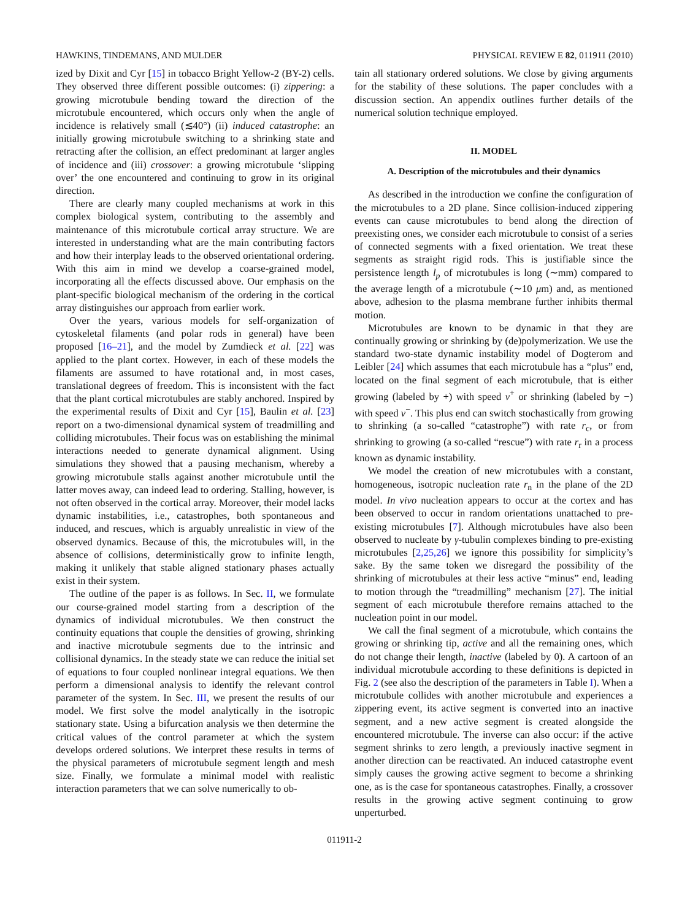HAWKINS, TINDEMANS, AND MULDER PHYSICAL REVIEW E 82, 011911 (2010)
ized by Dixit and Cyr [15] in tobacco Bright Yellow-2 (BY-2) cells. They observed three different possible outcomes: (i) zippering: a growing microtubule bending toward the direction of the microtubule encountered, which occurs only when the angle of incidence is relatively small (≲40°) (ii) induced catastrophe: an initially growing microtubule switching to a shrinking state and retracting after the collision, an effect predominant at larger angles of incidence and (iii) crossover: a growing microtubule ‘slipping over’ the one encountered and continuing to grow in its original direction.
There are clearly many coupled mechanisms at work in this complex biological system, contributing to the assembly and maintenance of this microtubule cortical array structure. We are interested in understanding what are the main contributing factors and how their interplay leads to the observed orientational ordering. With this aim in mind we develop a coarse-grained model, incorporating all the effects discussed above. Our emphasis on the plant-specific biological mechanism of the ordering in the cortical array distinguishes our approach from earlier work.
Over the years, various models for self-organization of cytoskeletal filaments (and polar rods in general) have been proposed [16–21], and the model by Zumdieck et al. [22] was applied to the plant cortex. However, in each of these models the filaments are assumed to have rotational and, in most cases, translational degrees of freedom. This is inconsistent with the fact that the plant cortical microtubules are stably anchored. Inspired by the experimental results of Dixit and Cyr [15], Baulin et al. [23] report on a two-dimensional dynamical system of treadmilling and colliding microtubules. Their focus was on establishing the minimal interactions needed to generate dynamical alignment. Using simulations they showed that a pausing mechanism, whereby a growing microtubule stalls against another microtubule until the latter moves away, can indeed lead to ordering. Stalling, however, is not often observed in the cortical array. Moreover, their model lacks dynamic instabilities, i.e., catastrophes, both spontaneous and induced, and rescues, which is arguably unrealistic in view of the observed dynamics. Because of this, the microtubules will, in the absence of collisions, deterministically grow to infinite length, making it unlikely that stable aligned stationary phases actually exist in their system.
The outline of the paper is as follows. In Sec. II, we formulate our course-grained model starting from a description of the dynamics of individual microtubules. We then construct the continuity equations that couple the densities of growing, shrinking and inactive microtubule segments due to the intrinsic and collisional dynamics. In the steady state we can reduce the initial set of equations to four coupled nonlinear integral equations. We then perform a dimensional analysis to identify the relevant control parameter of the system. In Sec. III, we present the results of our model. We first solve the model analytically in the isotropic stationary state. Using a bifurcation analysis we then determine the critical values of the control parameter at which the system develops ordered solutions. We interpret these results in terms of the physical parameters of microtubule segment length and mesh size. Finally, we formulate a minimal model with realistic interaction parameters that we can solve numerically to ob-
tain all stationary ordered solutions. We close by giving arguments for the stability of these solutions. The paper concludes with a discussion section. An appendix outlines further details of the numerical solution technique employed.
II. MODEL
A. Description of the microtubules and their dynamics
As described in the introduction we confine the configuration of the microtubules to a 2D plane. Since collision-induced zippering events can cause microtubules to bend along the direction of preexisting ones, we consider each microtubule to consist of a series of connected segments with a fixed orientation. We treat these segments as straight rigid rods. This is justifiable since the persistence length l<sub>p</sub> of microtubules is long (∼mm) compared to the average length of a microtubule (∼10 μm) and, as mentioned above, adhesion to the plasma membrane further inhibits thermal motion.
Microtubules are known to be dynamic in that they are continually growing or shrinking by (de)polymerization. We use the standard two-state dynamic instability model of Dogterom and Leibler [24] which assumes that each microtubule has a “plus” end, located on the final segment of each microtubule, that is either growing (labeled by +) with speed v<sup>+</sup> or shrinking (labeled by −) with speed v<sup>−</sup>. This plus end can switch stochastically from growing to shrinking (a so-called “catastrophe”) with rate r<sub>c</sub>, or from shrinking to growing (a so-called “rescue”) with rate r<sub>r</sub> in a process known as dynamic instability.
We model the creation of new microtubules with a constant, homogeneous, isotropic nucleation rate r<sub>n</sub> in the plane of the 2D model. In vivo nucleation appears to occur at the cortex and has been observed to occur in random orientations unattached to pre-existing microtubules [7]. Although microtubules have also been observed to nucleate by γ-tubulin complexes binding to pre-existing microtubules [2,25,26] we ignore this possibility for simplicity’s sake. By the same token we disregard the possibility of the shrinking of microtubules at their less active “minus” end, leading to motion through the “treadmilling” mechanism [27]. The initial segment of each microtubule therefore remains attached to the nucleation point in our model.
We call the final segment of a microtubule, which contains the growing or shrinking tip, active and all the remaining ones, which do not change their length, inactive (labeled by 0). A cartoon of an individual microtubule according to these definitions is depicted in Fig. 2 (see also the description of the parameters in Table I). When a microtubule collides with another microtubule and experiences a zippering event, its active segment is converted into an inactive segment, and a new active segment is created alongside the encountered microtubule. The inverse can also occur: if the active segment shrinks to zero length, a previously inactive segment in another direction can be reactivated. An induced catastrophe event simply causes the growing active segment to become a shrinking one, as is the case for spontaneous catastrophes. Finally, a crossover results in the growing active segment continuing to grow unperturbed.
011911-2